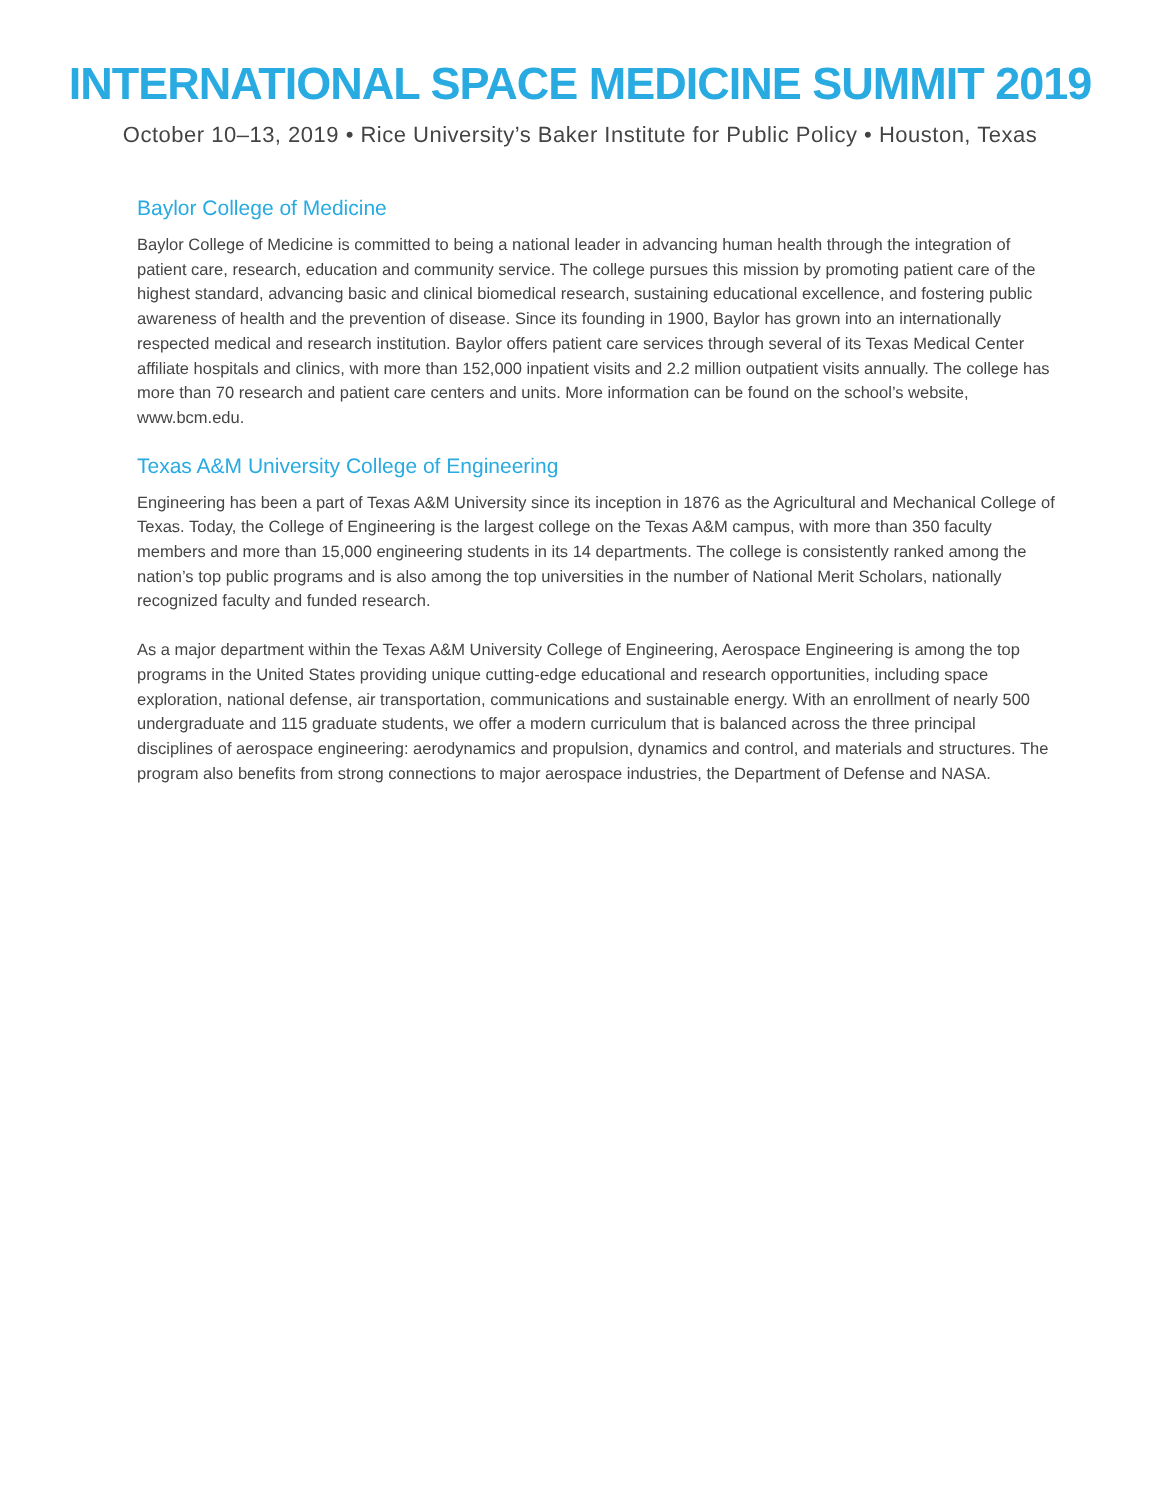INTERNATIONAL SPACE MEDICINE SUMMIT 2019
October 10–13, 2019 • Rice University’s Baker Institute for Public Policy • Houston, Texas
Baylor College of Medicine
Baylor College of Medicine is committed to being a national leader in advancing human health through the integration of patient care, research, education and community service. The college pursues this mission by promoting patient care of the highest standard, advancing basic and clinical biomedical research, sustaining educational excellence, and fostering public awareness of health and the prevention of disease. Since its founding in 1900, Baylor has grown into an internationally respected medical and research institution. Baylor offers patient care services through several of its Texas Medical Center affiliate hospitals and clinics, with more than 152,000 inpatient visits and 2.2 million outpatient visits annually. The college has more than 70 research and patient care centers and units. More information can be found on the school’s website, www.bcm.edu.
Texas A&M University College of Engineering
Engineering has been a part of Texas A&M University since its inception in 1876 as the Agricultural and Mechanical College of Texas. Today, the College of Engineering is the largest college on the Texas A&M campus, with more than 350 faculty members and more than 15,000 engineering students in its 14 departments. The college is consistently ranked among the nation’s top public programs and is also among the top universities in the number of National Merit Scholars, nationally recognized faculty and funded research.
As a major department within the Texas A&M University College of Engineering, Aerospace Engineering is among the top programs in the United States providing unique cutting-edge educational and research opportunities, including space exploration, national defense, air transportation, communications and sustainable energy. With an enrollment of nearly 500 undergraduate and 115 graduate students, we offer a modern curriculum that is balanced across the three principal disciplines of aerospace engineering: aerodynamics and propulsion, dynamics and control, and materials and structures. The program also benefits from strong connections to major aerospace industries, the Department of Defense and NASA.